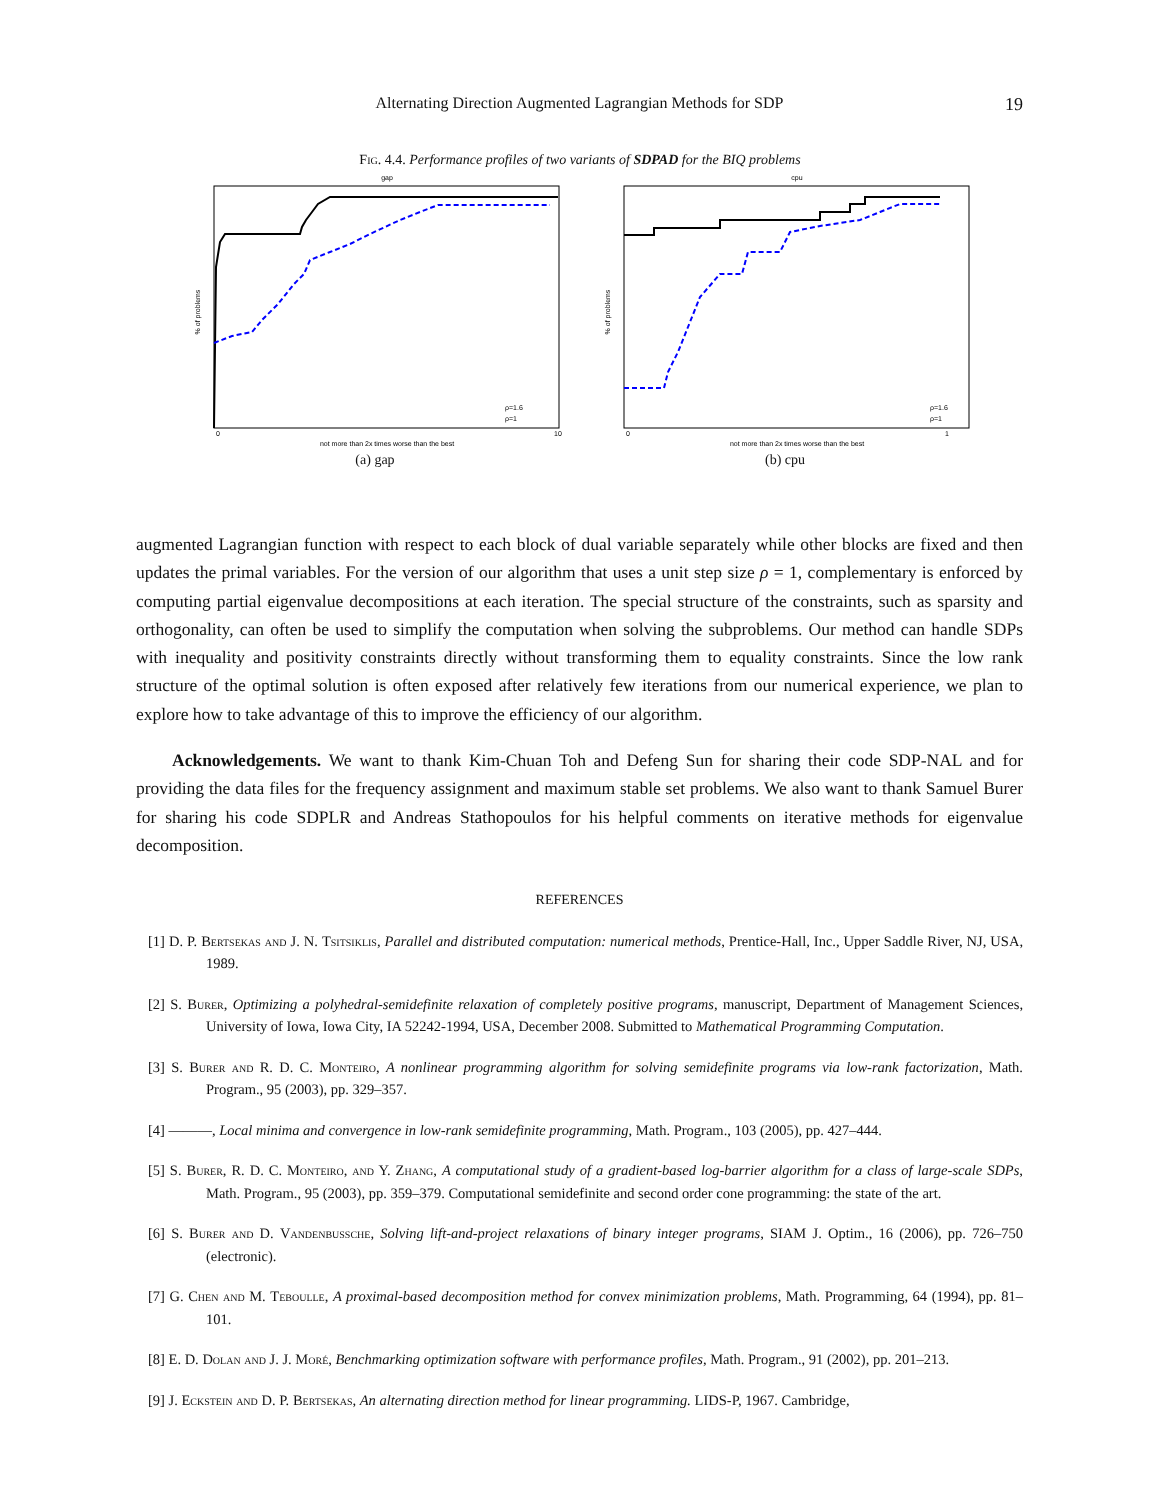Alternating Direction Augmented Lagrangian Methods for SDP
19
Fig. 4.4. Performance profiles of two variants of SDPAD for the BIQ problems
gap
% of problems
not more than 2x times worse than the best
0
10
ρ=1.6
ρ=1
(a) gap
cpu
% of problems
not more than 2x times worse than the best
0
1
ρ=1.6
ρ=1
(b) cpu
augmented Lagrangian function with respect to each block of dual variable separately while other blocks are fixed and then updates the primal variables. For the version of our algorithm that uses a unit step size ρ = 1, complementary is enforced by computing partial eigenvalue decompositions at each iteration. The special structure of the constraints, such as sparsity and orthogonality, can often be used to simplify the computation when solving the subproblems. Our method can handle SDPs with inequality and positivity constraints directly without transforming them to equality constraints. Since the low rank structure of the optimal solution is often exposed after relatively few iterations from our numerical experience, we plan to explore how to take advantage of this to improve the efficiency of our algorithm.
Acknowledgements. We want to thank Kim-Chuan Toh and Defeng Sun for sharing their code SDP-NAL and for providing the data files for the frequency assignment and maximum stable set problems. We also want to thank Samuel Burer for sharing his code SDPLR and Andreas Stathopoulos for his helpful comments on iterative methods for eigenvalue decomposition.
REFERENCES
[1] D. P. Bertsekas and J. N. Tsitsiklis, Parallel and distributed computation: numerical methods, Prentice-Hall, Inc., Upper Saddle River, NJ, USA, 1989.
[2] S. Burer, Optimizing a polyhedral-semidefinite relaxation of completely positive programs, manuscript, Department of Management Sciences, University of Iowa, Iowa City, IA 52242-1994, USA, December 2008. Submitted to Mathematical Programming Computation.
[3] S. Burer and R. D. C. Monteiro, A nonlinear programming algorithm for solving semidefinite programs via low-rank factorization, Math. Program., 95 (2003), pp. 329–357.
[4] ———, Local minima and convergence in low-rank semidefinite programming, Math. Program., 103 (2005), pp. 427–444.
[5] S. Burer, R. D. C. Monteiro, and Y. Zhang, A computational study of a gradient-based log-barrier algorithm for a class of large-scale SDPs, Math. Program., 95 (2003), pp. 359–379. Computational semidefinite and second order cone programming: the state of the art.
[6] S. Burer and D. Vandenbussche, Solving lift-and-project relaxations of binary integer programs, SIAM J. Optim., 16 (2006), pp. 726–750 (electronic).
[7] G. Chen and M. Teboulle, A proximal-based decomposition method for convex minimization problems, Math. Programming, 64 (1994), pp. 81–101.
[8] E. D. Dolan and J. J. Moré, Benchmarking optimization software with performance profiles, Math. Program., 91 (2002), pp. 201–213.
[9] J. Eckstein and D. P. Bertsekas, An alternating direction method for linear programming. LIDS-P, 1967. Cambridge,